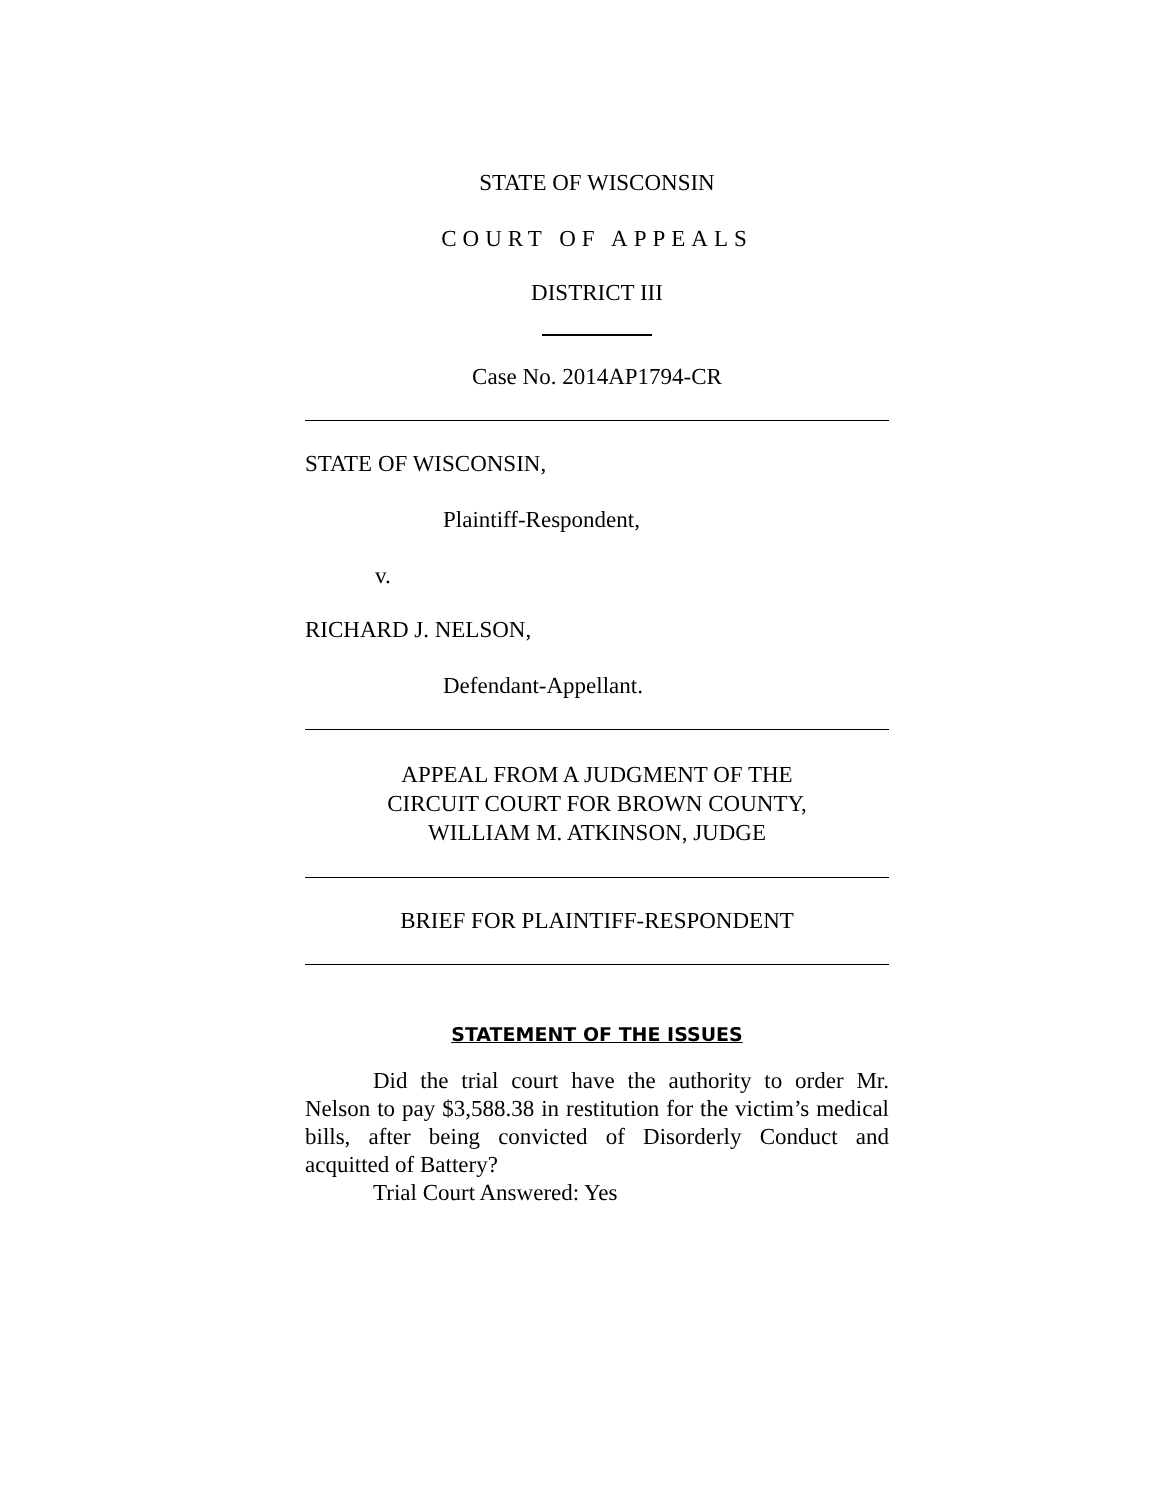STATE OF WISCONSIN
COURT OF APPEALS
DISTRICT III
Case No. 2014AP1794-CR
STATE OF WISCONSIN,
Plaintiff-Respondent,
v.
RICHARD J. NELSON,
Defendant-Appellant.
APPEAL FROM A JUDGMENT OF THE
CIRCUIT COURT FOR BROWN COUNTY,
WILLIAM M. ATKINSON, JUDGE
BRIEF FOR PLAINTIFF-RESPONDENT
STATEMENT OF THE ISSUES
Did the trial court have the authority to order Mr. Nelson to pay $3,588.38 in restitution for the victim’s medical bills, after being convicted of Disorderly Conduct and acquitted of Battery?
Trial Court Answered: Yes